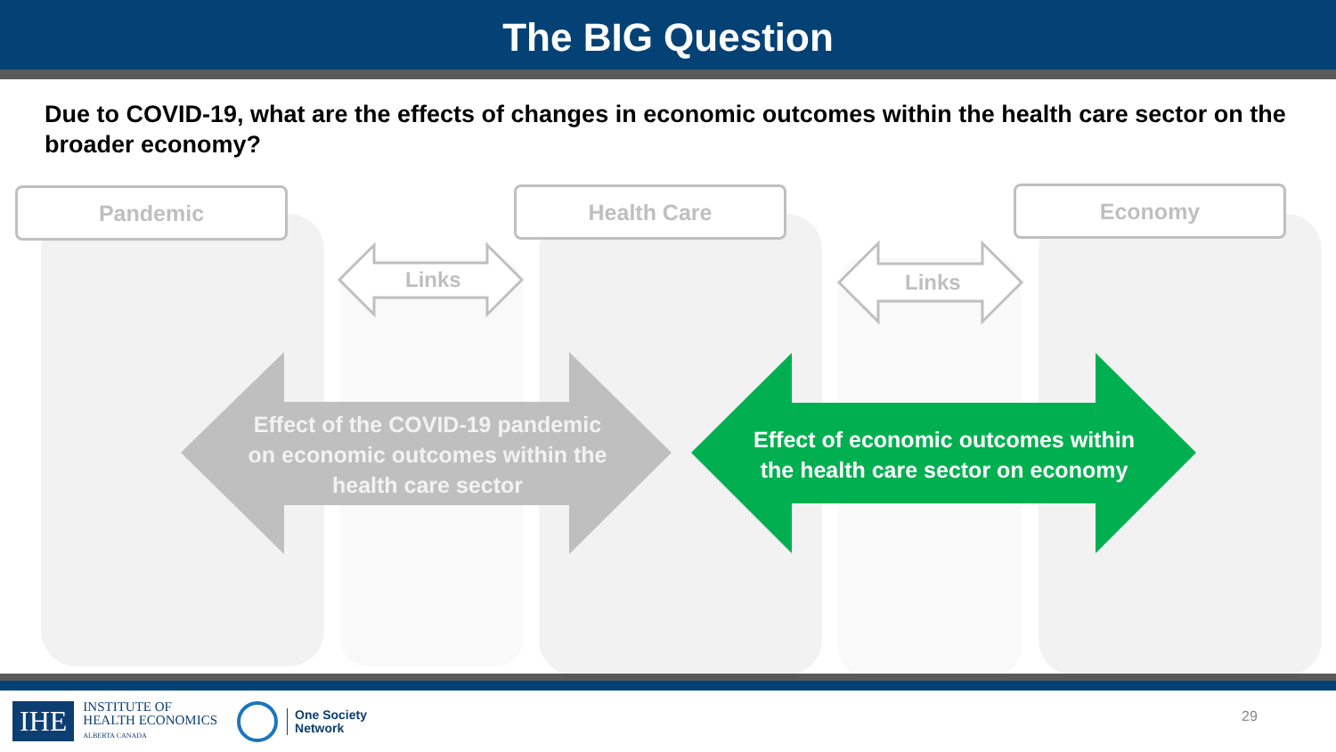The BIG Question
Due to COVID-19, what are the effects of changes in economic outcomes within the health care sector on the broader economy?
Pandemic Health Care Economy
Links Links
Effect of the COVID-19 pandemic on economic outcomes within the health care sector
Effect of economic outcomes within the health care sector on economy
IHE
INSTITUTE OF
HEALTH ECONOMICS
ALBERTA CANADA
One Society
Network
29